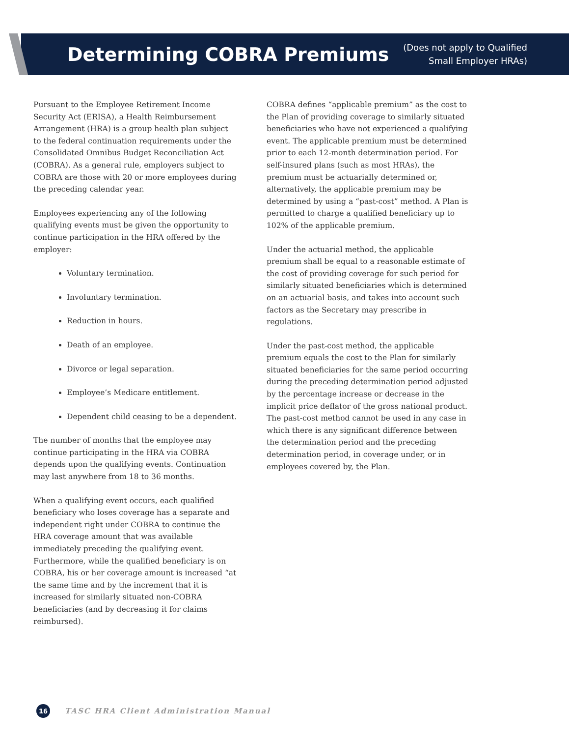Determining COBRA Premiums
(Does not apply to Qualified
Small Employer HRAs)
Pursuant to the Employee Retirement Income Security Act (ERISA), a Health Reimbursement Arrangement (HRA) is a group health plan subject to the federal continuation requirements under the Consolidated Omnibus Budget Reconciliation Act (COBRA). As a general rule, employers subject to COBRA are those with 20 or more employees during the preceding calendar year.
Employees experiencing any of the following qualifying events must be given the opportunity to continue participation in the HRA offered by the employer:
Voluntary termination.
Involuntary termination.
Reduction in hours.
Death of an employee.
Divorce or legal separation.
Employee’s Medicare entitlement.
Dependent child ceasing to be a dependent.
The number of months that the employee may continue participating in the HRA via COBRA depends upon the qualifying events. Continuation may last anywhere from 18 to 36 months.
When a qualifying event occurs, each qualified beneficiary who loses coverage has a separate and independent right under COBRA to continue the HRA coverage amount that was available immediately preceding the qualifying event. Furthermore, while the qualified beneficiary is on COBRA, his or her coverage amount is increased “at the same time and by the increment that it is increased for similarly situated non-COBRA beneficiaries (and by decreasing it for claims reimbursed).
COBRA defines “applicable premium” as the cost to the Plan of providing coverage to similarly situated beneficiaries who have not experienced a qualifying event. The applicable premium must be determined prior to each 12-month determination period. For self-insured plans (such as most HRAs), the premium must be actuarially determined or, alternatively, the applicable premium may be determined by using a “past-cost” method. A Plan is permitted to charge a qualified beneficiary up to 102% of the applicable premium.
Under the actuarial method, the applicable premium shall be equal to a reasonable estimate of the cost of providing coverage for such period for similarly situated beneficiaries which is determined on an actuarial basis, and takes into account such factors as the Secretary may prescribe in regulations.
Under the past-cost method, the applicable premium equals the cost to the Plan for similarly situated beneficiaries for the same period occurring during the preceding determination period adjusted by the percentage increase or decrease in the implicit price deflator of the gross national product. The past-cost method cannot be used in any case in which there is any significant difference between the determination period and the preceding determination period, in coverage under, or in employees covered by, the Plan.
16
TASC HRA Client Administration Manual